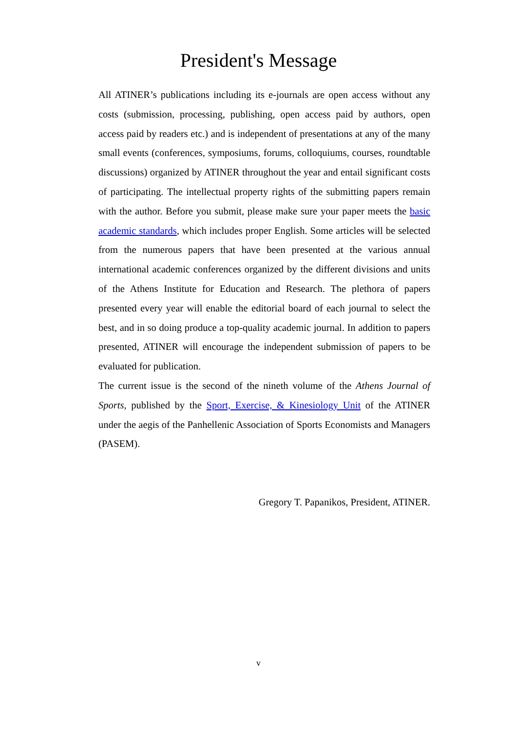President's Message
All ATINER’s publications including its e-journals are open access without any costs (submission, processing, publishing, open access paid by authors, open access paid by readers etc.) and is independent of presentations at any of the many small events (conferences, symposiums, forums, colloquiums, courses, roundtable discussions) organized by ATINER throughout the year and entail significant costs of participating. The intellectual property rights of the submitting papers remain with the author. Before you submit, please make sure your paper meets the basic academic standards, which includes proper English. Some articles will be selected from the numerous papers that have been presented at the various annual international academic conferences organized by the different divisions and units of the Athens Institute for Education and Research. The plethora of papers presented every year will enable the editorial board of each journal to select the best, and in so doing produce a top-quality academic journal. In addition to papers presented, ATINER will encourage the independent submission of papers to be evaluated for publication.
The current issue is the second of the nineth volume of the Athens Journal of Sports, published by the Sport, Exercise, & Kinesiology Unit of the ATINER under the aegis of the Panhellenic Association of Sports Economists and Managers (PASEM).
Gregory T. Papanikos, President, ATINER.
v